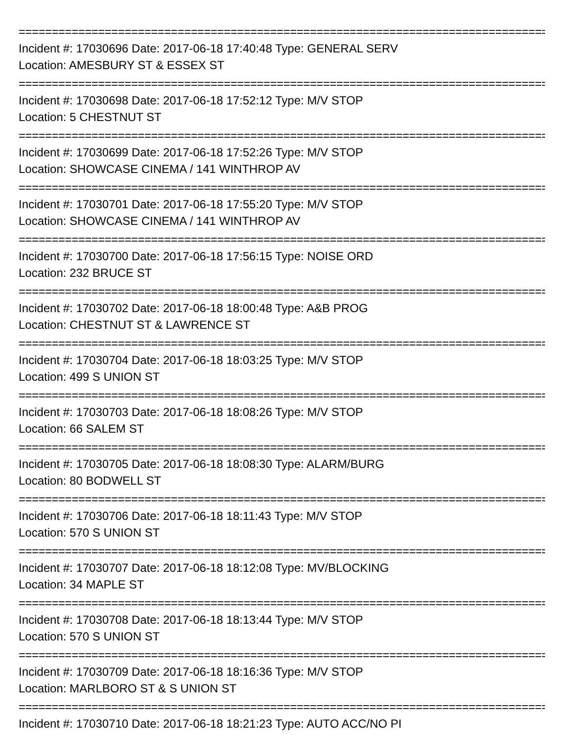================================================================================
Incident #: 17030696 Date: 2017-06-18 17:40:48 Type: GENERAL SERV
Location: AMESBURY ST & ESSEX ST
================================================================================
Incident #: 17030698 Date: 2017-06-18 17:52:12 Type: M/V STOP
Location: 5 CHESTNUT ST
================================================================================
Incident #: 17030699 Date: 2017-06-18 17:52:26 Type: M/V STOP
Location: SHOWCASE CINEMA / 141 WINTHROP AV
================================================================================
Incident #: 17030701 Date: 2017-06-18 17:55:20 Type: M/V STOP
Location: SHOWCASE CINEMA / 141 WINTHROP AV
================================================================================
Incident #: 17030700 Date: 2017-06-18 17:56:15 Type: NOISE ORD
Location: 232 BRUCE ST
================================================================================
Incident #: 17030702 Date: 2017-06-18 18:00:48 Type: A&B PROG
Location: CHESTNUT ST & LAWRENCE ST
================================================================================
Incident #: 17030704 Date: 2017-06-18 18:03:25 Type: M/V STOP
Location: 499 S UNION ST
================================================================================
Incident #: 17030703 Date: 2017-06-18 18:08:26 Type: M/V STOP
Location: 66 SALEM ST
================================================================================
Incident #: 17030705 Date: 2017-06-18 18:08:30 Type: ALARM/BURG
Location: 80 BODWELL ST
================================================================================
Incident #: 17030706 Date: 2017-06-18 18:11:43 Type: M/V STOP
Location: 570 S UNION ST
================================================================================
Incident #: 17030707 Date: 2017-06-18 18:12:08 Type: MV/BLOCKING
Location: 34 MAPLE ST
================================================================================
Incident #: 17030708 Date: 2017-06-18 18:13:44 Type: M/V STOP
Location: 570 S UNION ST
================================================================================
Incident #: 17030709 Date: 2017-06-18 18:16:36 Type: M/V STOP
Location: MARLBORO ST & S UNION ST
================================================================================
Incident #: 17030710 Date: 2017-06-18 18:21:23 Type: AUTO ACC/NO PI